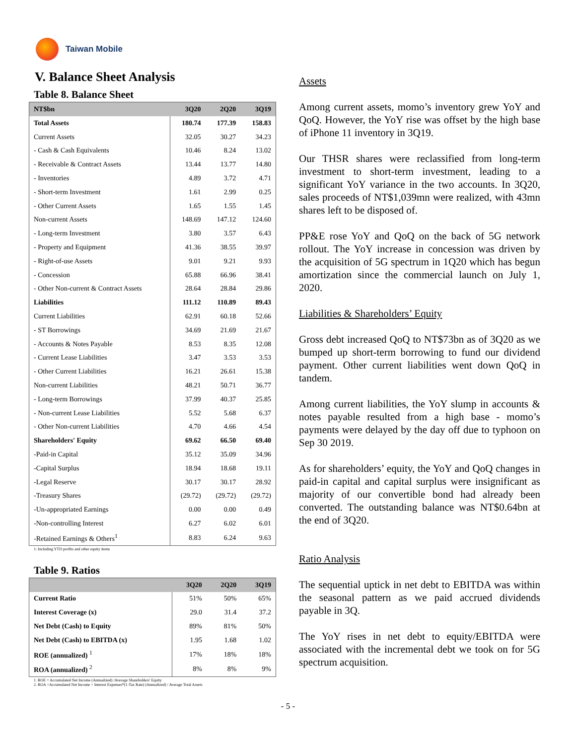Taiwan Mobile
V. Balance Sheet Analysis
Table 8. Balance Sheet
| NT$bn | 3Q20 | 2Q20 | 3Q19 |
| --- | --- | --- | --- |
| Total Assets | 180.74 | 177.39 | 158.83 |
| Current Assets | 32.05 | 30.27 | 34.23 |
| - Cash & Cash Equivalents | 10.46 | 8.24 | 13.02 |
| - Receivable & Contract Assets | 13.44 | 13.77 | 14.80 |
| - Inventories | 4.89 | 3.72 | 4.71 |
| - Short-term Investment | 1.61 | 2.99 | 0.25 |
| - Other Current Assets | 1.65 | 1.55 | 1.45 |
| Non-current Assets | 148.69 | 147.12 | 124.60 |
| - Long-term Investment | 3.80 | 3.57 | 6.43 |
| - Property and Equipment | 41.36 | 38.55 | 39.97 |
| - Right-of-use Assets | 9.01 | 9.21 | 9.93 |
| - Concession | 65.88 | 66.96 | 38.41 |
| - Other Non-current & Contract Assets | 28.64 | 28.84 | 29.86 |
| Liabilities | 111.12 | 110.89 | 89.43 |
| Current Liabilities | 62.91 | 60.18 | 52.66 |
| - ST Borrowings | 34.69 | 21.69 | 21.67 |
| - Accounts & Notes Payable | 8.53 | 8.35 | 12.08 |
| - Current Lease Liabilities | 3.47 | 3.53 | 3.53 |
| - Other Current Liabilities | 16.21 | 26.61 | 15.38 |
| Non-current Liabilities | 48.21 | 50.71 | 36.77 |
| - Long-term Borrowings | 37.99 | 40.37 | 25.85 |
| - Non-current Lease Liabilities | 5.52 | 5.68 | 6.37 |
| - Other Non-current Liabilities | 4.70 | 4.66 | 4.54 |
| Shareholders' Equity | 69.62 | 66.50 | 69.40 |
| -Paid-in Capital | 35.12 | 35.09 | 34.96 |
| -Capital Surplus | 18.94 | 18.68 | 19.11 |
| -Legal Reserve | 30.17 | 30.17 | 28.92 |
| -Treasury Shares | (29.72) | (29.72) | (29.72) |
| -Un-appropriated Earnings | 0.00 | 0.00 | 0.49 |
| -Non-controlling Interest | 6.27 | 6.02 | 6.01 |
| -Retained Earnings & Others<sup>1</sup> | 8.83 | 6.24 | 9.63 |
1: Including YTD profits and other equity items
Table 9. Ratios
| | 3Q20 | 2Q20 | 3Q19 |
| --- | --- | --- | --- |
| Current Ratio | 51% | 50% | 65% |
| Interest Coverage (x) | 29.0 | 31.4 | 37.2 |
| Net Debt (Cash) to Equity | 89% | 81% | 50% |
| Net Debt (Cash) to EBITDA (x) | 1.95 | 1.68 | 1.02 |
| ROE (annualized) <sup>1</sup> | 17% | 18% | 18% |
| ROA (annualized) <sup>2</sup> | 8% | 8% | 9% |
1. ROE = Accumulated Net Income (Annualized) /Average Shareholders' Equity
2. ROA =Accumulated Net Income + Interest Expenses*(1-Tax Rate) (Annualized) / Average Total Assets
Assets
Among current assets, momo’s inventory grew YoY and QoQ. However, the YoY rise was offset by the high base of iPhone 11 inventory in 3Q19.
Our THSR shares were reclassified from long-term investment to short-term investment, leading to a significant YoY variance in the two accounts. In 3Q20, sales proceeds of NT$1,039mn were realized, with 43mn shares left to be disposed of.
PP&E rose YoY and QoQ on the back of 5G network rollout. The YoY increase in concession was driven by the acquisition of 5G spectrum in 1Q20 which has begun amortization since the commercial launch on July 1, 2020.
Liabilities & Shareholders’ Equity
Gross debt increased QoQ to NT$73bn as of 3Q20 as we bumped up short-term borrowing to fund our dividend payment. Other current liabilities went down QoQ in tandem.
Among current liabilities, the YoY slump in accounts & notes payable resulted from a high base - momo’s payments were delayed by the day off due to typhoon on Sep 30 2019.
As for shareholders’ equity, the YoY and QoQ changes in paid-in capital and capital surplus were insignificant as majority of our convertible bond had already been converted. The outstanding balance was NT$0.64bn at the end of 3Q20.
Ratio Analysis
The sequential uptick in net debt to EBITDA was within the seasonal pattern as we paid accrued dividends payable in 3Q.
The YoY rises in net debt to equity/EBITDA were associated with the incremental debt we took on for 5G spectrum acquisition.
- 5 -